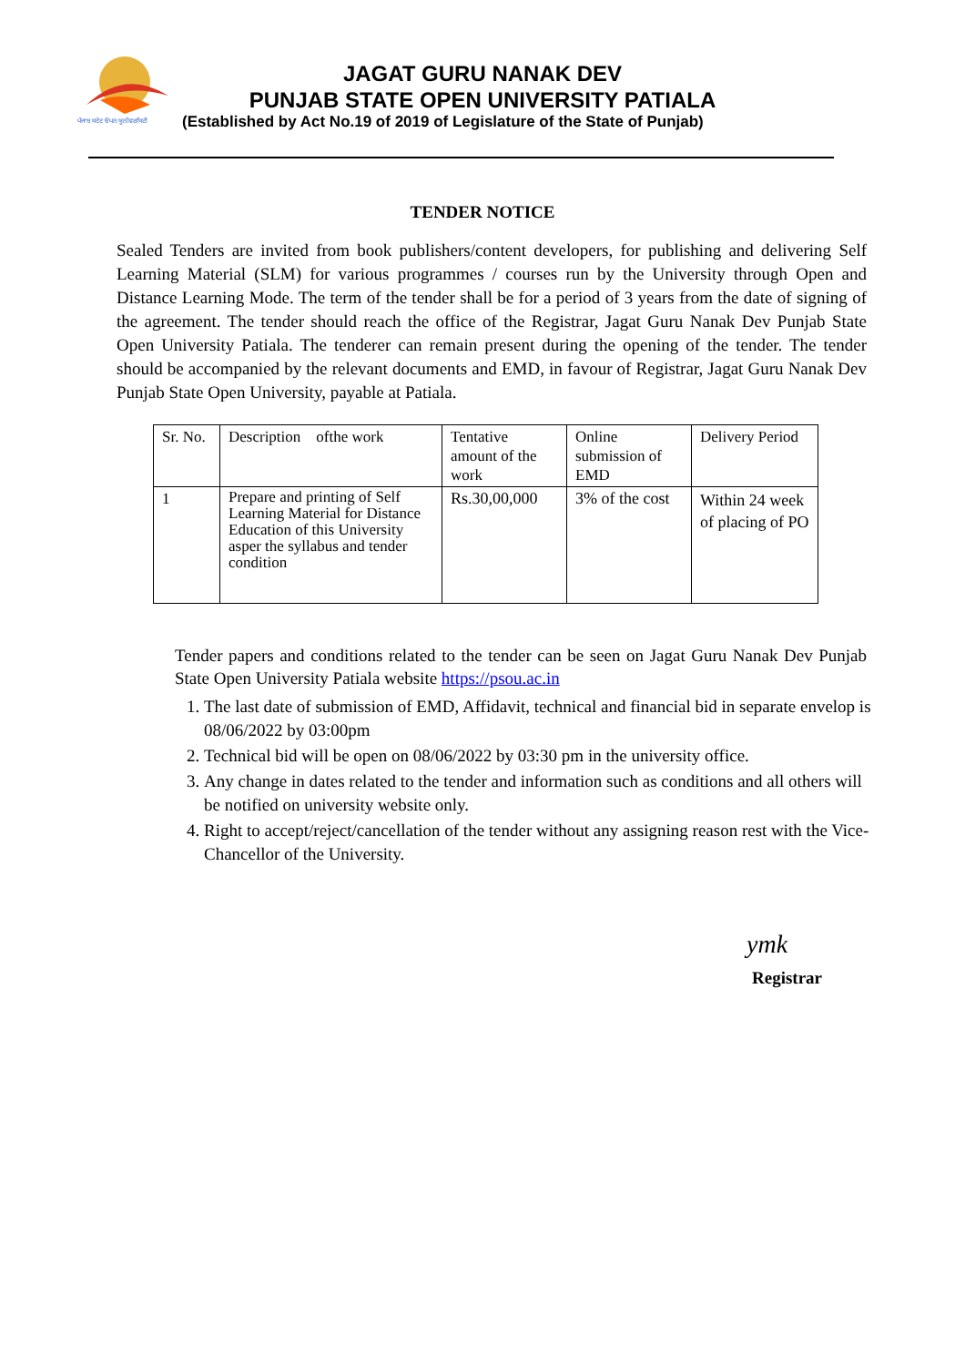ਪੰਜਾਬ ਸਟੇਟ ਓਪਨ ਯੂਨੀਵਰਸਿਟੀ
JAGAT GURU NANAK DEV
PUNJAB STATE OPEN UNIVERSITY PATIALA
(Established by Act No.19 of 2019 of Legislature of the State of Punjab)
TENDER NOTICE
Sealed Tenders are invited from book publishers/content developers, for publishing and delivering Self Learning Material (SLM) for various programmes / courses run by the University through Open and Distance Learning Mode. The term of the tender shall be for a period of 3 years from the date of signing of the agreement. The tender should reach the office of the Registrar, Jagat Guru Nanak Dev Punjab State Open University Patiala. The tenderer can remain present during the opening of the tender. The tender should be accompanied by the relevant documents and EMD, in favour of Registrar, Jagat Guru Nanak Dev Punjab State Open University, payable at Patiala.
| Sr. No. | Description ofthe work | Tentative amount of the work | Online submission of EMD | Delivery Period |
| 1 | Prepare and printing of Self Learning Material for Distance Education of this University asper the syllabus and tender condition | Rs.30,00,000 | 3% of the cost | Within 24 week of placing of PO |
Tender papers and conditions related to the tender can be seen on Jagat Guru Nanak Dev Punjab State Open University Patiala website https://psou.ac.in
1. The last date of submission of EMD, Affidavit, technical and financial bid in separate envelop is 08/06/2022 by 03:00pm
2. Technical bid will be open on 08/06/2022 by 03:30 pm in the university office.
3. Any change in dates related to the tender and information such as conditions and all others will be notified on university website only.
4. Right to accept/reject/cancellation of the tender without any assigning reason rest with the Vice-Chancellor of the University.
ymk
Registrar